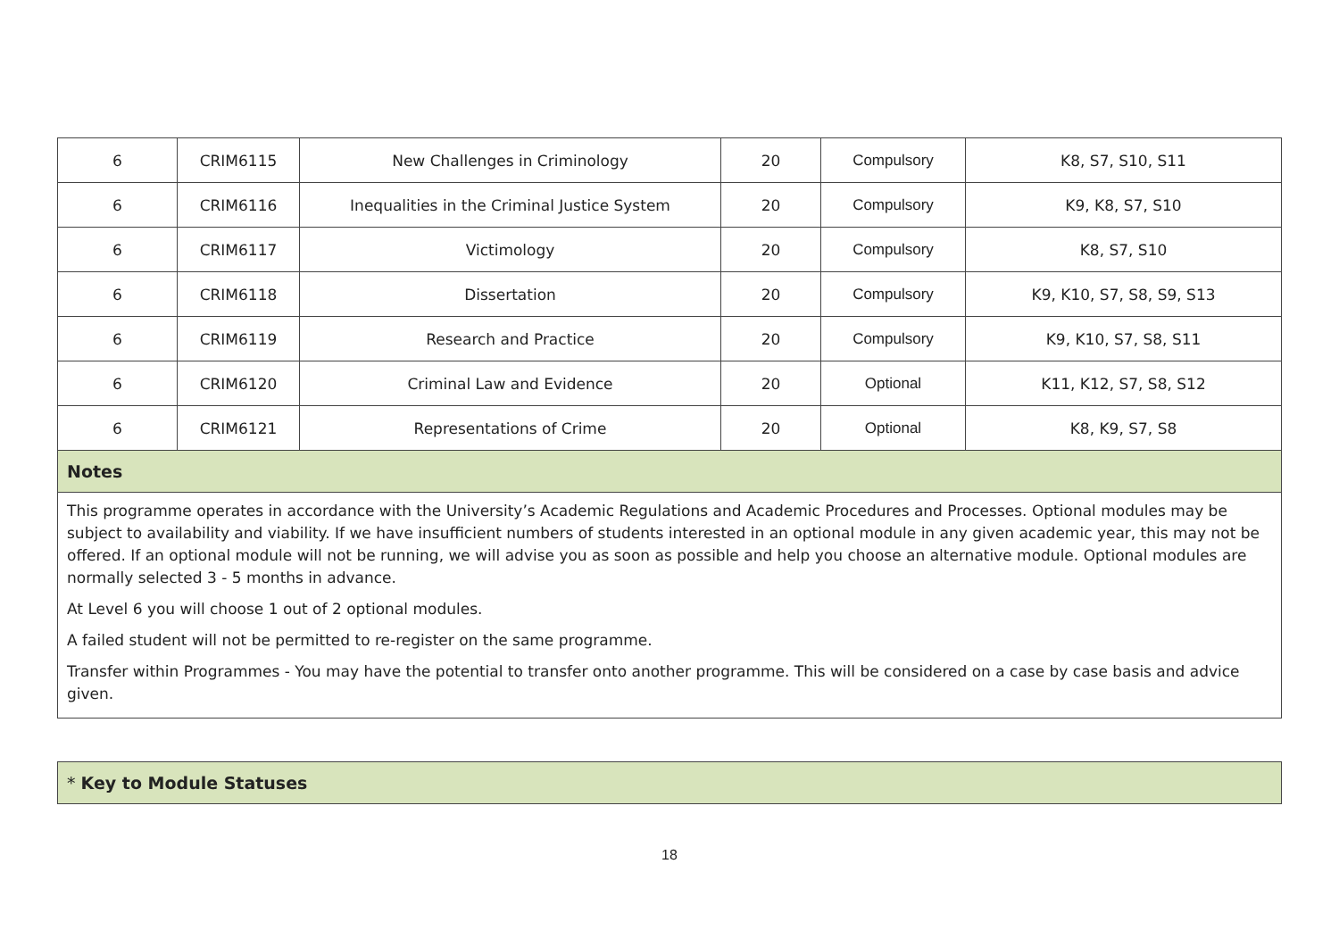| 6 | CRIM6115 | New Challenges in Criminology | 20 | Compulsory | K8, S7, S10, S11 |
| 6 | CRIM6116 | Inequalities in the Criminal Justice System | 20 | Compulsory | K9, K8, S7, S10 |
| 6 | CRIM6117 | Victimology | 20 | Compulsory | K8, S7, S10 |
| 6 | CRIM6118 | Dissertation | 20 | Compulsory | K9, K10, S7, S8, S9, S13 |
| 6 | CRIM6119 | Research and Practice | 20 | Compulsory | K9, K10, S7, S8, S11 |
| 6 | CRIM6120 | Criminal Law and Evidence | 20 | Optional | K11, K12, S7, S8, S12 |
| 6 | CRIM6121 | Representations of Crime | 20 | Optional | K8, K9, S7, S8 |
Notes
This programme operates in accordance with the University’s Academic Regulations and Academic Procedures and Processes. Optional modules may be subject to availability and viability. If we have insufficient numbers of students interested in an optional module in any given academic year, this may not be offered. If an optional module will not be running, we will advise you as soon as possible and help you choose an alternative module. Optional modules are normally selected 3 - 5 months in advance.
At Level 6 you will choose 1 out of 2 optional modules.
A failed student will not be permitted to re-register on the same programme.
Transfer within Programmes - You may have the potential to transfer onto another programme. This will be considered on a case by case basis and advice given.
* Key to Module Statuses
18